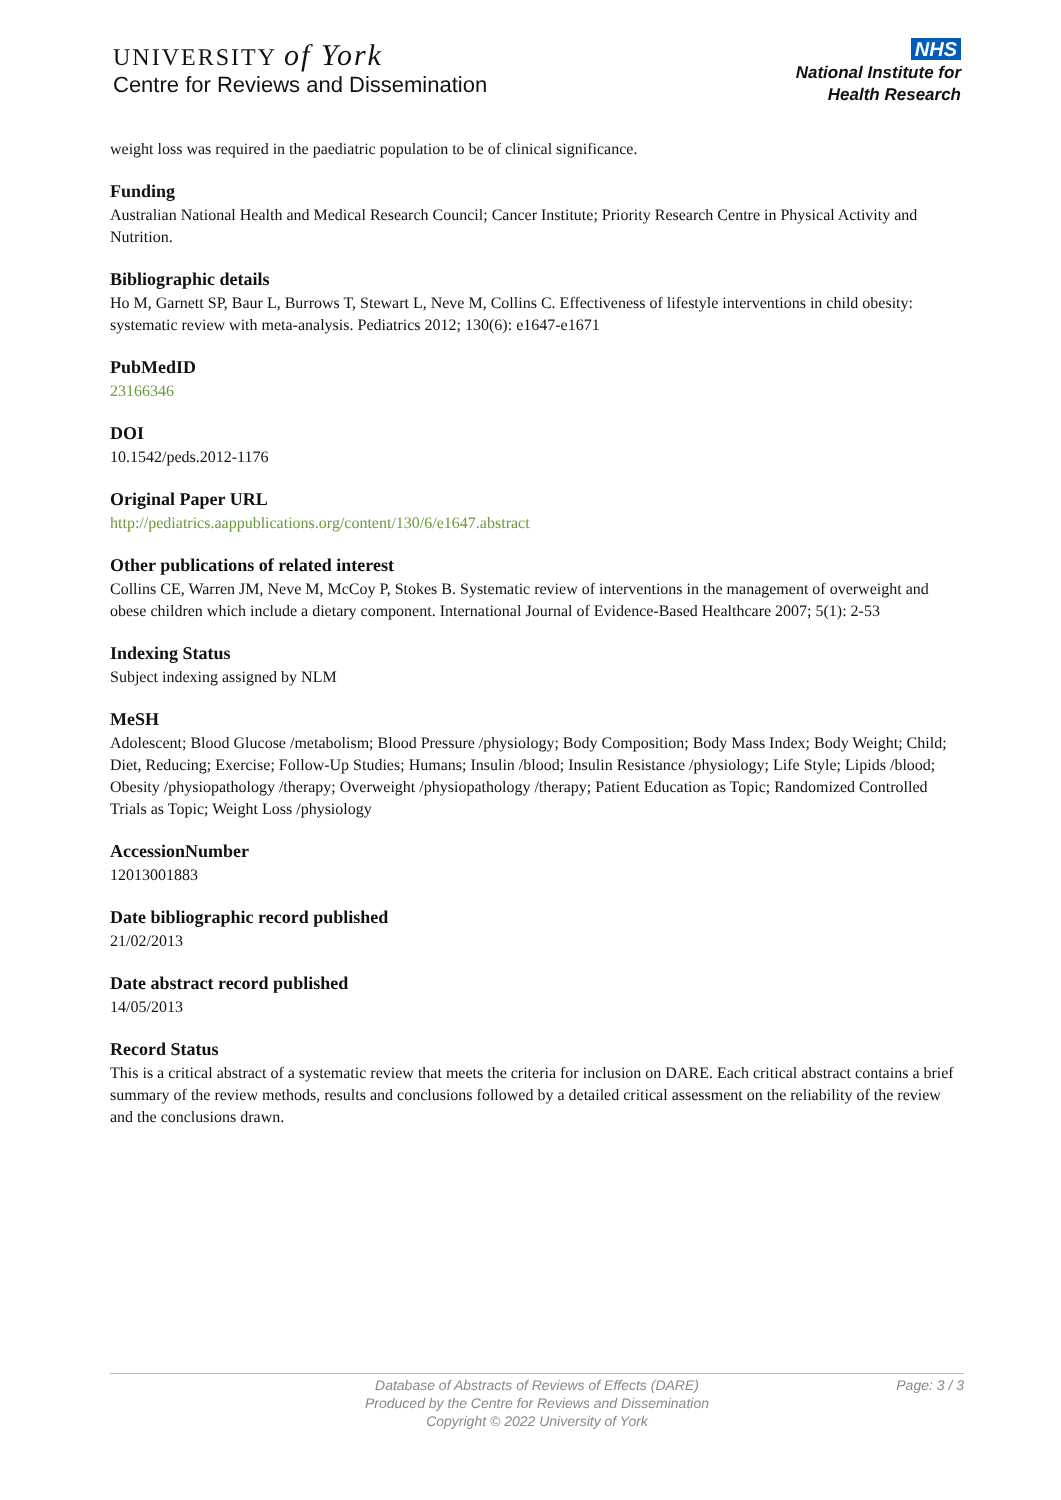UNIVERSITY of York
Centre for Reviews and Dissemination
NHS
National Institute for
Health Research
weight loss was required in the paediatric population to be of clinical significance.
Funding
Australian National Health and Medical Research Council; Cancer Institute; Priority Research Centre in Physical Activity and Nutrition.
Bibliographic details
Ho M, Garnett SP, Baur L, Burrows T, Stewart L, Neve M, Collins C. Effectiveness of lifestyle interventions in child obesity: systematic review with meta-analysis. Pediatrics 2012; 130(6): e1647-e1671
PubMedID
23166346
DOI
10.1542/peds.2012-1176
Original Paper URL
http://pediatrics.aappublications.org/content/130/6/e1647.abstract
Other publications of related interest
Collins CE, Warren JM, Neve M, McCoy P, Stokes B. Systematic review of interventions in the management of overweight and obese children which include a dietary component. International Journal of Evidence-Based Healthcare 2007; 5(1): 2-53
Indexing Status
Subject indexing assigned by NLM
MeSH
Adolescent; Blood Glucose /metabolism; Blood Pressure /physiology; Body Composition; Body Mass Index; Body Weight; Child; Diet, Reducing; Exercise; Follow-Up Studies; Humans; Insulin /blood; Insulin Resistance /physiology; Life Style; Lipids /blood; Obesity /physiopathology /therapy; Overweight /physiopathology /therapy; Patient Education as Topic; Randomized Controlled Trials as Topic; Weight Loss /physiology
AccessionNumber
12013001883
Date bibliographic record published
21/02/2013
Date abstract record published
14/05/2013
Record Status
This is a critical abstract of a systematic review that meets the criteria for inclusion on DARE. Each critical abstract contains a brief summary of the review methods, results and conclusions followed by a detailed critical assessment on the reliability of the review and the conclusions drawn.
Database of Abstracts of Reviews of Effects (DARE)
Produced by the Centre for Reviews and Dissemination
Copyright © 2022 University of York
Page: 3 / 3